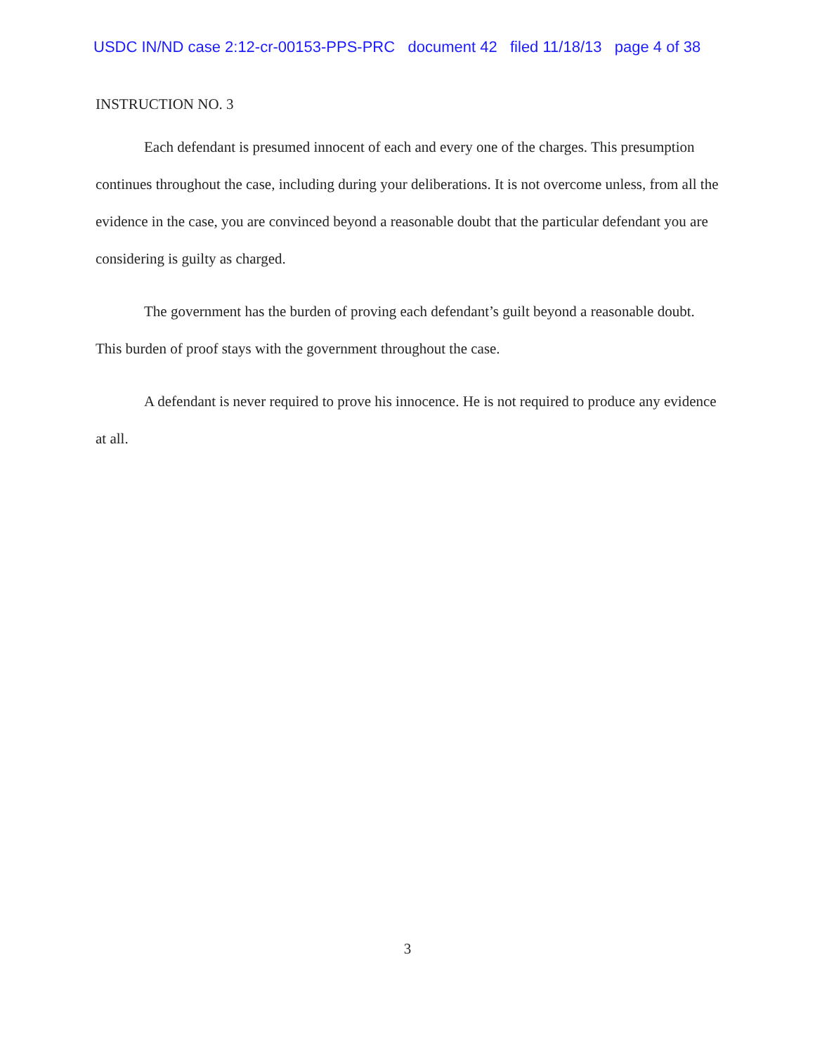USDC IN/ND case 2:12-cr-00153-PPS-PRC document 42 filed 11/18/13 page 4 of 38
INSTRUCTION NO. 3
Each defendant is presumed innocent of each and every one of the charges. This presumption continues throughout the case, including during your deliberations. It is not overcome unless, from all the evidence in the case, you are convinced beyond a reasonable doubt that the particular defendant you are considering is guilty as charged.
The government has the burden of proving each defendant’s guilt beyond a reasonable doubt. This burden of proof stays with the government throughout the case.
A defendant is never required to prove his innocence. He is not required to produce any evidence at all.
3